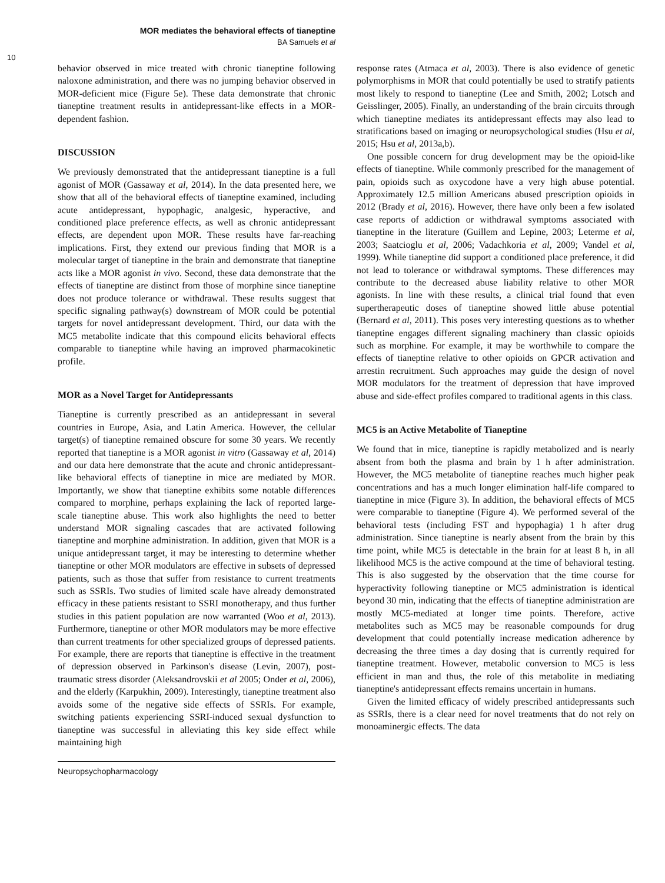MOR mediates the behavioral effects of tianeptine
BA Samuels et al
10
behavior observed in mice treated with chronic tianeptine following naloxone administration, and there was no jumping behavior observed in MOR-deficient mice (Figure 5e). These data demonstrate that chronic tianeptine treatment results in antidepressant-like effects in a MOR-dependent fashion.
DISCUSSION
We previously demonstrated that the antidepressant tianeptine is a full agonist of MOR (Gassaway et al, 2014). In the data presented here, we show that all of the behavioral effects of tianeptine examined, including acute antidepressant, hypophagic, analgesic, hyperactive, and conditioned place preference effects, as well as chronic antidepressant effects, are dependent upon MOR. These results have far-reaching implications. First, they extend our previous finding that MOR is a molecular target of tianeptine in the brain and demonstrate that tianeptine acts like a MOR agonist in vivo. Second, these data demonstrate that the effects of tianeptine are distinct from those of morphine since tianeptine does not produce tolerance or withdrawal. These results suggest that specific signaling pathway(s) downstream of MOR could be potential targets for novel antidepressant development. Third, our data with the MC5 metabolite indicate that this compound elicits behavioral effects comparable to tianeptine while having an improved pharmacokinetic profile.
MOR as a Novel Target for Antidepressants
Tianeptine is currently prescribed as an antidepressant in several countries in Europe, Asia, and Latin America. However, the cellular target(s) of tianeptine remained obscure for some 30 years. We recently reported that tianeptine is a MOR agonist in vitro (Gassaway et al, 2014) and our data here demonstrate that the acute and chronic antidepressant-like behavioral effects of tianeptine in mice are mediated by MOR. Importantly, we show that tianeptine exhibits some notable differences compared to morphine, perhaps explaining the lack of reported large-scale tianeptine abuse. This work also highlights the need to better understand MOR signaling cascades that are activated following tianeptine and morphine administration. In addition, given that MOR is a unique antidepressant target, it may be interesting to determine whether tianeptine or other MOR modulators are effective in subsets of depressed patients, such as those that suffer from resistance to current treatments such as SSRIs. Two studies of limited scale have already demonstrated efficacy in these patients resistant to SSRI monotherapy, and thus further studies in this patient population are now warranted (Woo et al, 2013). Furthermore, tianeptine or other MOR modulators may be more effective than current treatments for other specialized groups of depressed patients. For example, there are reports that tianeptine is effective in the treatment of depression observed in Parkinson's disease (Levin, 2007), post-traumatic stress disorder (Aleksandrovskii et al 2005; Onder et al, 2006), and the elderly (Karpukhin, 2009). Interestingly, tianeptine treatment also avoids some of the negative side effects of SSRIs. For example, switching patients experiencing SSRI-induced sexual dysfunction to tianeptine was successful in alleviating this key side effect while maintaining high
response rates (Atmaca et al, 2003). There is also evidence of genetic polymorphisms in MOR that could potentially be used to stratify patients most likely to respond to tianeptine (Lee and Smith, 2002; Lotsch and Geisslinger, 2005). Finally, an understanding of the brain circuits through which tianeptine mediates its antidepressant effects may also lead to stratifications based on imaging or neuropsychological studies (Hsu et al, 2015; Hsu et al, 2013a,b).
One possible concern for drug development may be the opioid-like effects of tianeptine. While commonly prescribed for the management of pain, opioids such as oxycodone have a very high abuse potential. Approximately 12.5 million Americans abused prescription opioids in 2012 (Brady et al, 2016). However, there have only been a few isolated case reports of addiction or withdrawal symptoms associated with tianeptine in the literature (Guillem and Lepine, 2003; Leterme et al, 2003; Saatcioglu et al, 2006; Vadachkoria et al, 2009; Vandel et al, 1999). While tianeptine did support a conditioned place preference, it did not lead to tolerance or withdrawal symptoms. These differences may contribute to the decreased abuse liability relative to other MOR agonists. In line with these results, a clinical trial found that even supertherapeutic doses of tianeptine showed little abuse potential (Bernard et al, 2011). This poses very interesting questions as to whether tianeptine engages different signaling machinery than classic opioids such as morphine. For example, it may be worthwhile to compare the effects of tianeptine relative to other opioids on GPCR activation and arrestin recruitment. Such approaches may guide the design of novel MOR modulators for the treatment of depression that have improved abuse and side-effect profiles compared to traditional agents in this class.
MC5 is an Active Metabolite of Tianeptine
We found that in mice, tianeptine is rapidly metabolized and is nearly absent from both the plasma and brain by 1 h after administration. However, the MC5 metabolite of tianeptine reaches much higher peak concentrations and has a much longer elimination half-life compared to tianeptine in mice (Figure 3). In addition, the behavioral effects of MC5 were comparable to tianeptine (Figure 4). We performed several of the behavioral tests (including FST and hypophagia) 1 h after drug administration. Since tianeptine is nearly absent from the brain by this time point, while MC5 is detectable in the brain for at least 8 h, in all likelihood MC5 is the active compound at the time of behavioral testing. This is also suggested by the observation that the time course for hyperactivity following tianeptine or MC5 administration is identical beyond 30 min, indicating that the effects of tianeptine administration are mostly MC5-mediated at longer time points. Therefore, active metabolites such as MC5 may be reasonable compounds for drug development that could potentially increase medication adherence by decreasing the three times a day dosing that is currently required for tianeptine treatment. However, metabolic conversion to MC5 is less efficient in man and thus, the role of this metabolite in mediating tianeptine's antidepressant effects remains uncertain in humans.
Given the limited efficacy of widely prescribed antidepressants such as SSRIs, there is a clear need for novel treatments that do not rely on monoaminergic effects. The data
Neuropsychopharmacology